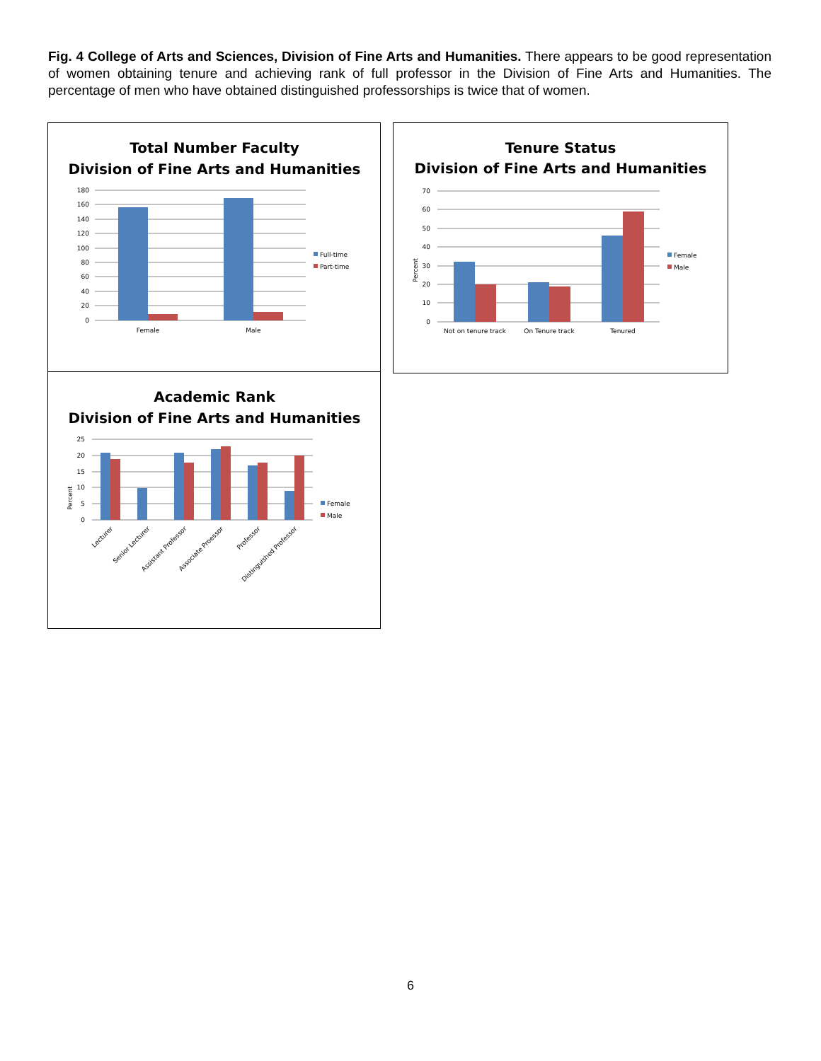Fig. 4 College of Arts and Sciences, Division of Fine Arts and Humanities. There appears to be good representation of women obtaining tenure and achieving rank of full professor in the Division of Fine Arts and Humanities. The percentage of men who have obtained distinguished professorships is twice that of women.
Total Number Faculty
Division of Fine Arts and Humanities
180
160
140
120
100
80
60
40
20
0
Female
Male
Full-time
Part-time
Tenure Status
Division of Fine Arts and Humanities
70
60
50
40
30
20
10
0
Percent
Not on tenure track
On Tenure track
Tenured
Female
Male
Academic Rank
Division of Fine Arts and Humanities
25
20
15
10
5
0
Percent
Lecturer
Senior Lecturer
Assistant Professor
Associate Proessor
Professor
Distinguished Professor
Female
Male
6